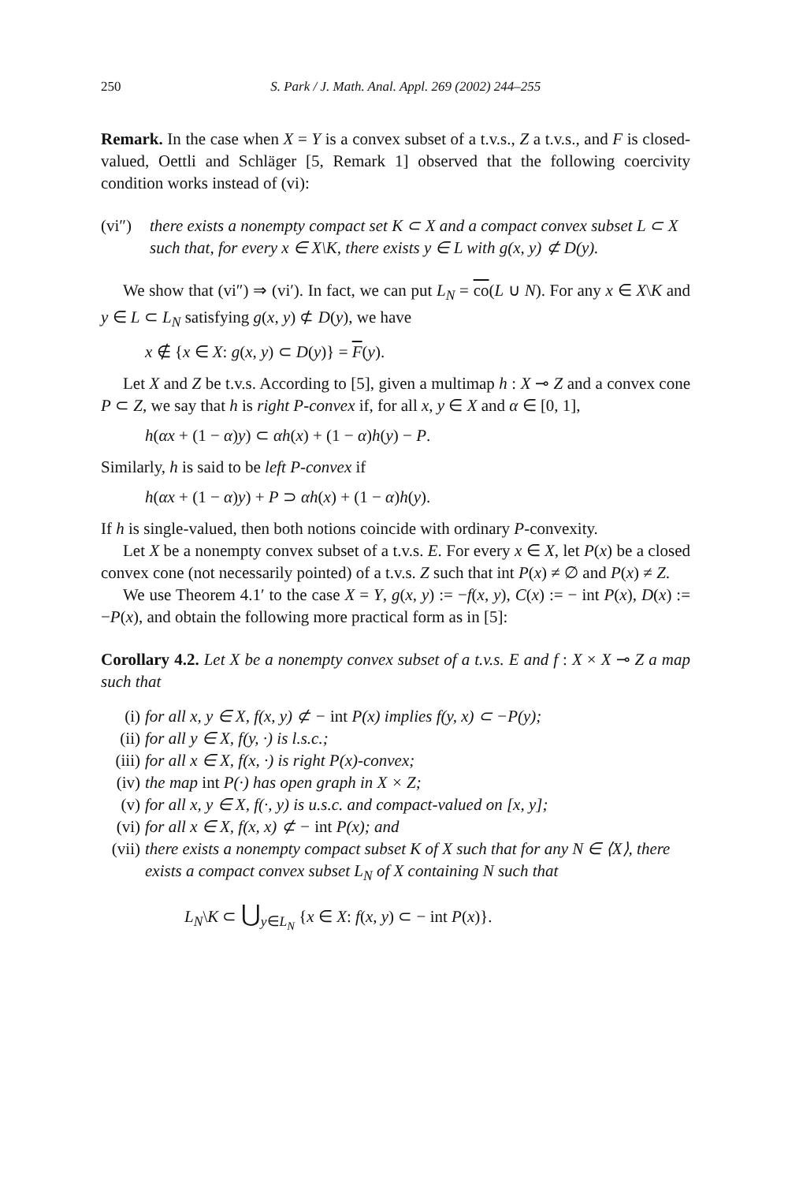250 S. Park / J. Math. Anal. Appl. 269 (2002) 244–255
Remark. In the case when X = Y is a convex subset of a t.v.s., Z a t.v.s., and F is closed-valued, Oettli and Schläger [5, Remark 1] observed that the following coercivity condition works instead of (vi):
(vi″) there exists a nonempty compact set K ⊂ X and a compact convex subset L ⊂ X such that, for every x ∈ X\K, there exists y ∈ L with g(x, y) ⊄ D(y).
We show that (vi″) ⇒ (vi′). In fact, we can put L<sub>N</sub> = co(L ∪ N). For any x ∈ X\K and y ∈ L ⊂ L<sub>N</sub> satisfying g(x, y) ⊄ D(y), we have
x ∉ {x ∈ X: g(x, y) ⊂ D(y)} = F(y).
Let X and Z be t.v.s. According to [5], given a multimap h : X ⊸ Z and a convex cone P ⊂ Z, we say that h is right P-convex if, for all x, y ∈ X and α ∈ [0, 1],
h(αx + (1 − α)y) ⊂ αh(x) + (1 − α)h(y) − P.
Similarly, h is said to be left P-convex if
h(αx + (1 − α)y) + P ⊃ αh(x) + (1 − α)h(y).
If h is single-valued, then both notions coincide with ordinary P-convexity.
Let X be a nonempty convex subset of a t.v.s. E. For every x ∈ X, let P(x) be a closed convex cone (not necessarily pointed) of a t.v.s. Z such that int P(x) ≠ ∅ and P(x) ≠ Z.
We use Theorem 4.1′ to the case X = Y, g(x, y) := −f(x, y), C(x) := − int P(x), D(x) := −P(x), and obtain the following more practical form as in [5]:
Corollary 4.2. Let X be a nonempty convex subset of a t.v.s. E and f : X × X ⊸ Z a map such that
(i) for all x, y ∈ X, f(x, y) ⊄ − int P(x) implies f(y, x) ⊂ −P(y);
(ii) for all y ∈ X, f(y, ·) is l.s.c.;
(iii) for all x ∈ X, f(x, ·) is right P(x)-convex;
(iv) the map int P(·) has open graph in X × Z;
(v) for all x, y ∈ X, f(·, y) is u.s.c. and compact-valued on [x, y];
(vi) for all x ∈ X, f(x, x) ⊄ − int P(x); and
(vii) there exists a nonempty compact subset K of X such that for any N ∈ ⟨X⟩, there exists a compact convex subset L<sub>N</sub> of X containing N such that
L<sub>N</sub>\K ⊂ ⋃<sub>y∈L<sub>N</sub></sub> {x ∈ X: f(x, y) ⊂ − int P(x)}.